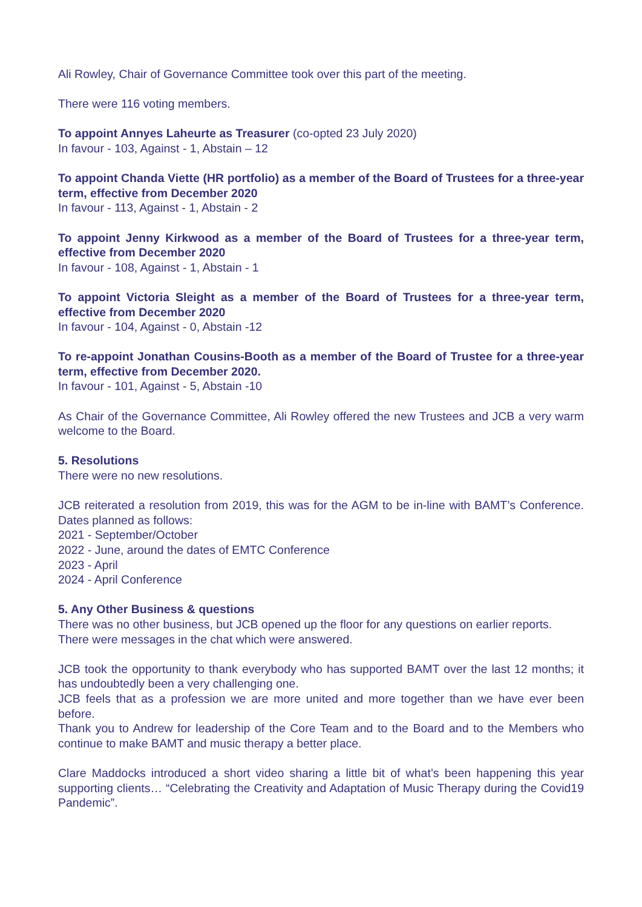Ali Rowley, Chair of Governance Committee took over this part of the meeting.
There were 116 voting members.
To appoint Annyes Laheurte as Treasurer (co-opted 23 July 2020)
In favour - 103, Against - 1, Abstain – 12
To appoint Chanda Viette (HR portfolio) as a member of the Board of Trustees for a three-year term, effective from December 2020
In favour - 113, Against - 1, Abstain - 2
To appoint Jenny Kirkwood as a member of the Board of Trustees for a three-year term, effective from December 2020
In favour - 108, Against - 1, Abstain - 1
To appoint Victoria Sleight as a member of the Board of Trustees for a three-year term, effective from December 2020
In favour - 104, Against - 0, Abstain -12
To re-appoint Jonathan Cousins-Booth as a member of the Board of Trustee for a three-year term, effective from December 2020.
In favour - 101, Against - 5, Abstain -10
As Chair of the Governance Committee, Ali Rowley offered the new Trustees and JCB a very warm welcome to the Board.
5. Resolutions
There were no new resolutions.
JCB reiterated a resolution from 2019, this was for the AGM to be in-line with BAMT’s Conference. Dates planned as follows:
2021 - September/October
2022 - June, around the dates of EMTC Conference
2023 - April
2024 - April Conference
5. Any Other Business & questions
There was no other business, but JCB opened up the floor for any questions on earlier reports.
There were messages in the chat which were answered.
JCB took the opportunity to thank everybody who has supported BAMT over the last 12 months; it has undoubtedly been a very challenging one.
JCB feels that as a profession we are more united and more together than we have ever been before.
Thank you to Andrew for leadership of the Core Team and to the Board and to the Members who continue to make BAMT and music therapy a better place.
Clare Maddocks introduced a short video sharing a little bit of what’s been happening this year supporting clients… “Celebrating the Creativity and Adaptation of Music Therapy during the Covid19 Pandemic”.